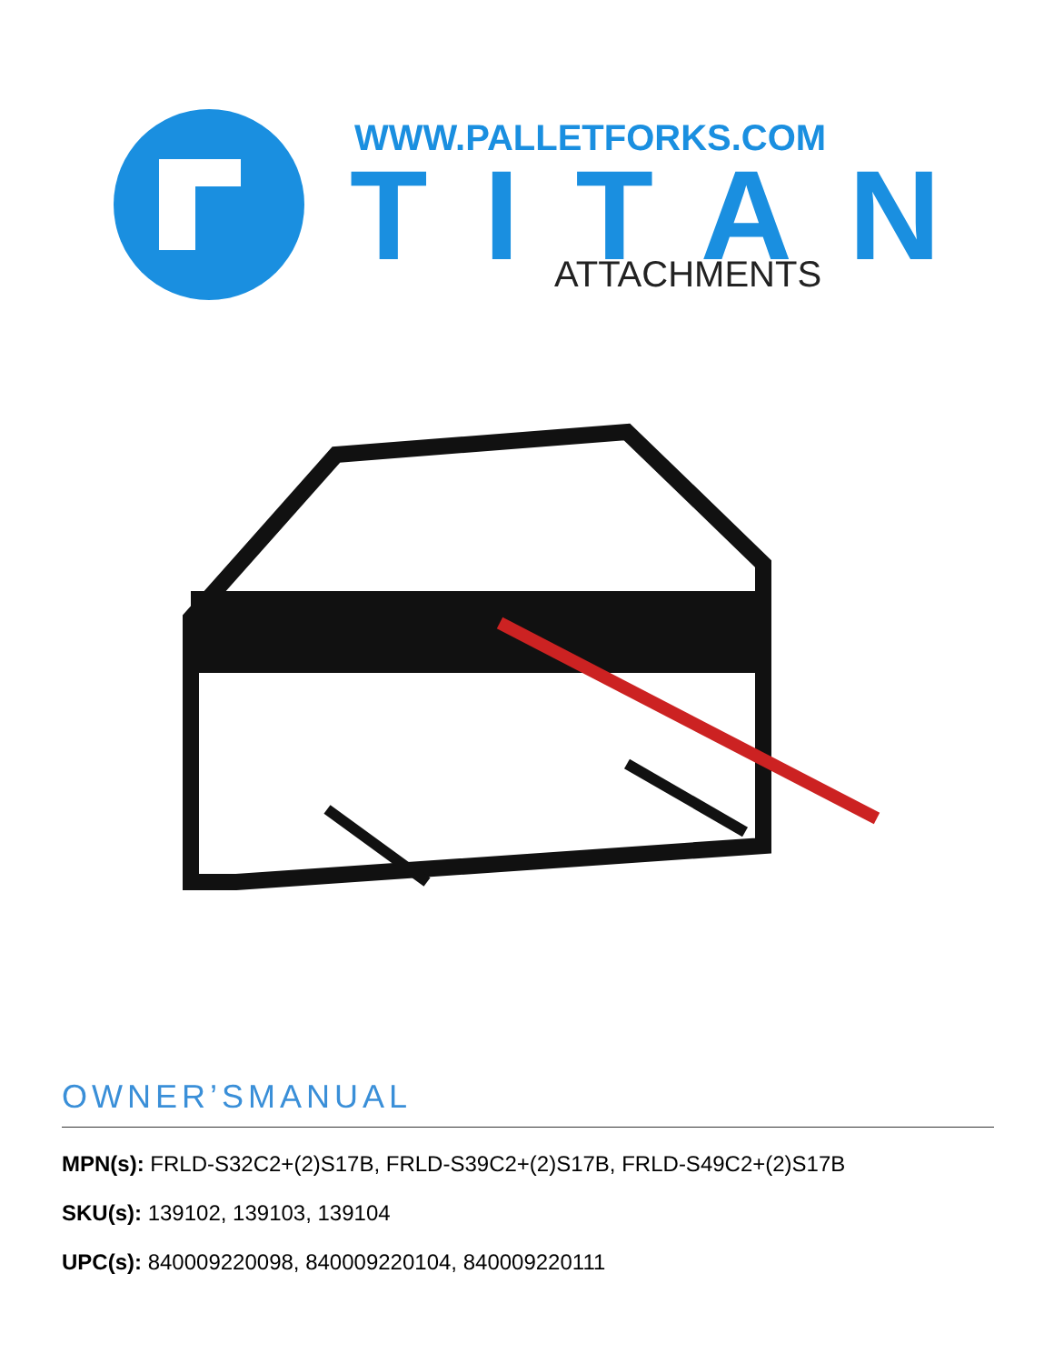WWW.PALLETFORKS.COM
TITAN
ATTACHMENTS
OWNER’SMANUAL
MPN(s): FRLD-S32C2+(2)S17B, FRLD-S39C2+(2)S17B, FRLD-S49C2+(2)S17B
SKU(s): 139102, 139103, 139104
UPC(s): 840009220098, 840009220104, 840009220111